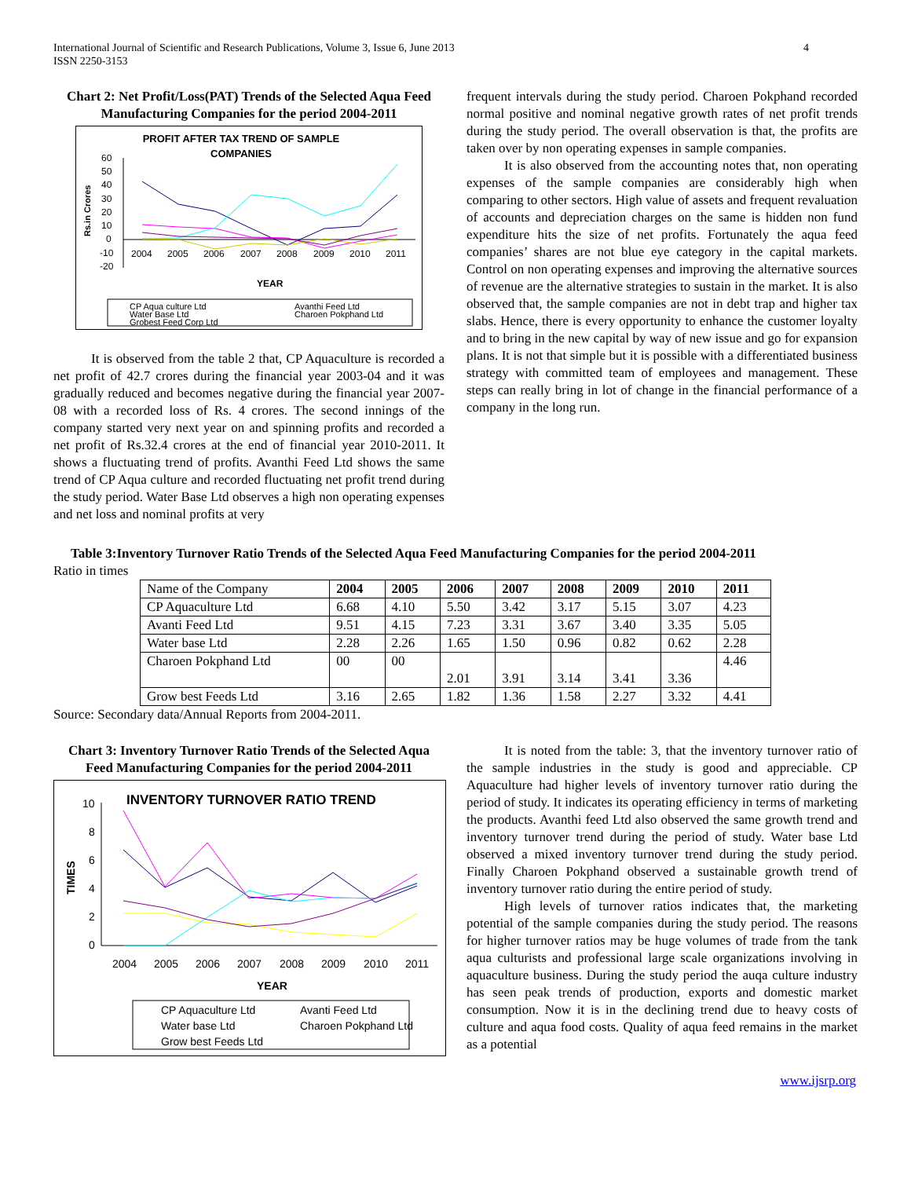International Journal of Scientific and Research Publications, Volume 3, Issue 6, June 2013
ISSN 2250-3153
4
Chart 2: Net Profit/Loss(PAT) Trends of the Selected Aqua Feed Manufacturing Companies for the period 2004-2011
PROFIT AFTER TAX TREND OF SAMPLE
COMPANIES
Rs.in Crores
60
50
40
30
20
10
0
-10
-20
2004
2005
2006
2007
2008
2009
2010
2011
YEAR
CP Aqua culture Ltd
Avanthi Feed Ltd
Water Base Ltd
Charoen Pokphand Ltd
Grobest Feed Corp Ltd
It is observed from the table 2 that, CP Aquaculture is recorded a net profit of 42.7 crores during the financial year 2003-04 and it was gradually reduced and becomes negative during the financial year 2007-08 with a recorded loss of Rs. 4 crores. The second innings of the company started very next year on and spinning profits and recorded a net profit of Rs.32.4 crores at the end of financial year 2010-2011. It shows a fluctuating trend of profits. Avanthi Feed Ltd shows the same trend of CP Aqua culture and recorded fluctuating net profit trend during the study period. Water Base Ltd observes a high non operating expenses and net loss and nominal profits at very
frequent intervals during the study period. Charoen Pokphand recorded normal positive and nominal negative growth rates of net profit trends during the study period. The overall observation is that, the profits are taken over by non operating expenses in sample companies.
It is also observed from the accounting notes that, non operating expenses of the sample companies are considerably high when comparing to other sectors. High value of assets and frequent revaluation of accounts and depreciation charges on the same is hidden non fund expenditure hits the size of net profits. Fortunately the aqua feed companies’ shares are not blue eye category in the capital markets. Control on non operating expenses and improving the alternative sources of revenue are the alternative strategies to sustain in the market. It is also observed that, the sample companies are not in debt trap and higher tax slabs. Hence, there is every opportunity to enhance the customer loyalty and to bring in the new capital by way of new issue and go for expansion plans. It is not that simple but it is possible with a differentiated business strategy with committed team of employees and management. These steps can really bring in lot of change in the financial performance of a company in the long run.
Table 3:Inventory Turnover Ratio Trends of the Selected Aqua Feed Manufacturing Companies for the period 2004-2011
Ratio in times
| Name of the Company | 2004 | 2005 | 2006 | 2007 | 2008 | 2009 | 2010 | 2011 |
| CP Aquaculture Ltd | 6.68 | 4.10 | 5.50 | 3.42 | 3.17 | 5.15 | 3.07 | 4.23 |
| Avanti Feed Ltd | 9.51 | 4.15 | 7.23 | 3.31 | 3.67 | 3.40 | 3.35 | 5.05 |
| Water base Ltd | 2.28 | 2.26 | 1.65 | 1.50 | 0.96 | 0.82 | 0.62 | 2.28 |
| Charoen Pokphand Ltd | 00 | 00 | 2.01 | 3.91 | 3.14 | 3.41 | 3.36 | 4.46 |
| Grow best Feeds Ltd | 3.16 | 2.65 | 1.82 | 1.36 | 1.58 | 2.27 | 3.32 | 4.41 |
Source: Secondary data/Annual Reports from 2004-2011.
Chart 3: Inventory Turnover Ratio Trends of the Selected Aqua Feed Manufacturing Companies for the period 2004-2011
INVENTORY TURNOVER RATIO TREND
TIMES
10
8
6
4
2
0
2004
2005
2006
2007
2008
2009
2010
2011
YEAR
CP Aquaculture Ltd
Avanti Feed Ltd
Water base Ltd
Charoen Pokphand Ltd
Grow best Feeds Ltd
It is noted from the table: 3, that the inventory turnover ratio of the sample industries in the study is good and appreciable. CP Aquaculture had higher levels of inventory turnover ratio during the period of study. It indicates its operating efficiency in terms of marketing the products. Avanthi feed Ltd also observed the same growth trend and inventory turnover trend during the period of study. Water base Ltd observed a mixed inventory turnover trend during the study period. Finally Charoen Pokphand observed a sustainable growth trend of inventory turnover ratio during the entire period of study.
High levels of turnover ratios indicates that, the marketing potential of the sample companies during the study period. The reasons for higher turnover ratios may be huge volumes of trade from the tank aqua culturists and professional large scale organizations involving in aquaculture business. During the study period the auqa culture industry has seen peak trends of production, exports and domestic market consumption. Now it is in the declining trend due to heavy costs of culture and aqua food costs. Quality of aqua feed remains in the market as a potential
www.ijsrp.org